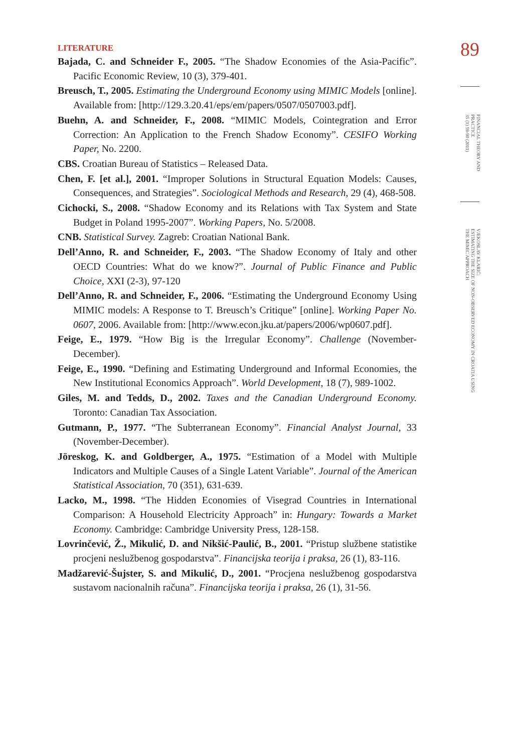89
FINANCIAL THEORY AND PRACTICE
35 (1) 59-90 (2011)
VJEKOSLAV KLARIĆ:
ESTIMATING THE SIZE OF NON-OBSERVED ECONOMY IN CROATIA USING
THE MIMIC APPROACH
LITERATURE
Bajada, C. and Schneider F., 2005. “The Shadow Economies of the Asia-Pacific”. Pacific Economic Review, 10 (3), 379-401.
Breusch, T., 2005. Estimating the Underground Economy using MIMIC Models [online]. Available from: [http://129.3.20.41/eps/em/papers/0507/0507003.pdf].
Buehn, A. and Schneider, F., 2008. “MIMIC Models, Cointegration and Error Correction: An Application to the French Shadow Economy”. CESIFO Working Paper, No. 2200.
CBS. Croatian Bureau of Statistics – Released Data.
Chen, F. [et al.], 2001. “Improper Solutions in Structural Equation Models: Causes, Consequences, and Strategies”. Sociological Methods and Research, 29 (4), 468-508.
Cichocki, S., 2008. “Shadow Economy and its Relations with Tax System and State Budget in Poland 1995-2007”. Working Papers, No. 5/2008.
CNB. Statistical Survey. Zagreb: Croatian National Bank.
Dell’Anno, R. and Schneider, F., 2003. “The Shadow Economy of Italy and other OECD Countries: What do we know?”. Journal of Public Finance and Public Choice, XXI (2-3), 97-120
Dell’Anno, R. and Schneider, F., 2006. “Estimating the Underground Economy Using MIMIC models: A Response to T. Breusch’s Critique” [online]. Working Paper No. 0607, 2006. Available from: [http://www.econ.jku.at/papers/2006/wp0607.pdf].
Feige, E., 1979. “How Big is the Irregular Economy”. Challenge (November-December).
Feige, E., 1990. “Defining and Estimating Underground and Informal Economies, the New Institutional Economics Approach”. World Development, 18 (7), 989-1002.
Giles, M. and Tedds, D., 2002. Taxes and the Canadian Underground Economy. Toronto: Canadian Tax Association.
Gutmann, P., 1977. “The Subterranean Economy”. Financial Analyst Journal, 33 (November-December).
Jöreskog, K. and Goldberger, A., 1975. “Estimation of a Model with Multiple Indicators and Multiple Causes of a Single Latent Variable”. Journal of the American Statistical Association, 70 (351), 631-639.
Lacko, M., 1998. “The Hidden Economies of Visegrad Countries in International Comparison: A Household Electricity Approach” in: Hungary: Towards a Market Economy. Cambridge: Cambridge University Press, 128-158.
Lovrinčević, Ž., Mikulić, D. and Nikšić-Paulić, B., 2001. “Pristup službene statistike procjeni neslužbenog gospodarstva”. Financijska teorija i praksa, 26 (1), 83-116.
Madžarević-Šujster, S. and Mikulić, D., 2001. “Procjena neslužbenog gospodarstva sustavom nacionalnih računa”. Financijska teorija i praksa, 26 (1), 31-56.